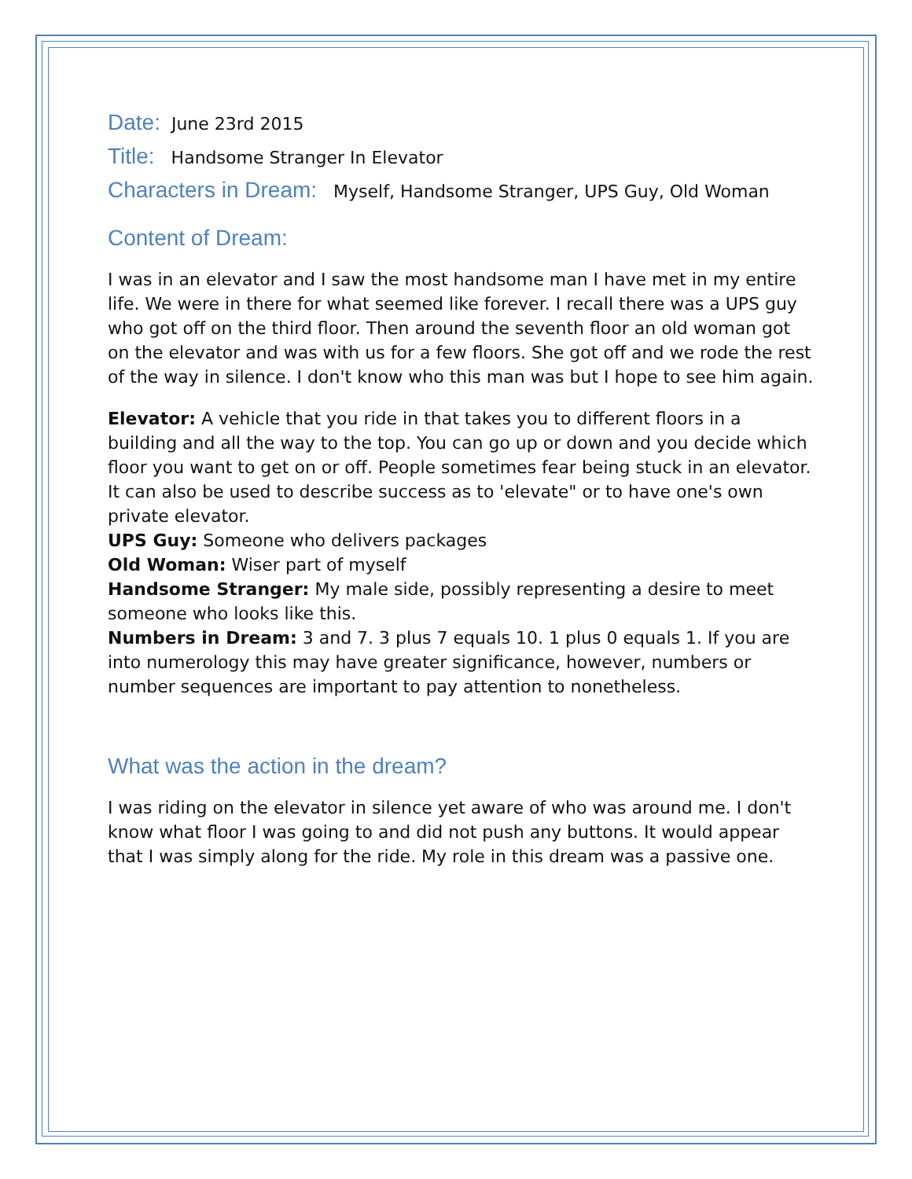Date: June 23rd 2015
Title: Handsome Stranger In Elevator
Characters in Dream: Myself, Handsome Stranger, UPS Guy, Old Woman
Content of Dream:
I was in an elevator and I saw the most handsome man I have met in my entire life. We were in there for what seemed like forever. I recall there was a UPS guy who got off on the third floor. Then around the seventh floor an old woman got on the elevator and was with us for a few floors. She got off and we rode the rest of the way in silence. I don't know who this man was but I hope to see him again.
Elevator: A vehicle that you ride in that takes you to different floors in a building and all the way to the top. You can go up or down and you decide which floor you want to get on or off. People sometimes fear being stuck in an elevator. It can also be used to describe success as to 'elevate" or to have one's own private elevator.
UPS Guy: Someone who delivers packages
Old Woman: Wiser part of myself
Handsome Stranger: My male side, possibly representing a desire to meet someone who looks like this.
Numbers in Dream: 3 and 7. 3 plus 7 equals 10. 1 plus 0 equals 1. If you are into numerology this may have greater significance, however, numbers or number sequences are important to pay attention to nonetheless.
What was the action in the dream?
I was riding on the elevator in silence yet aware of who was around me. I don't know what floor I was going to and did not push any buttons. It would appear that I was simply along for the ride. My role in this dream was a passive one.